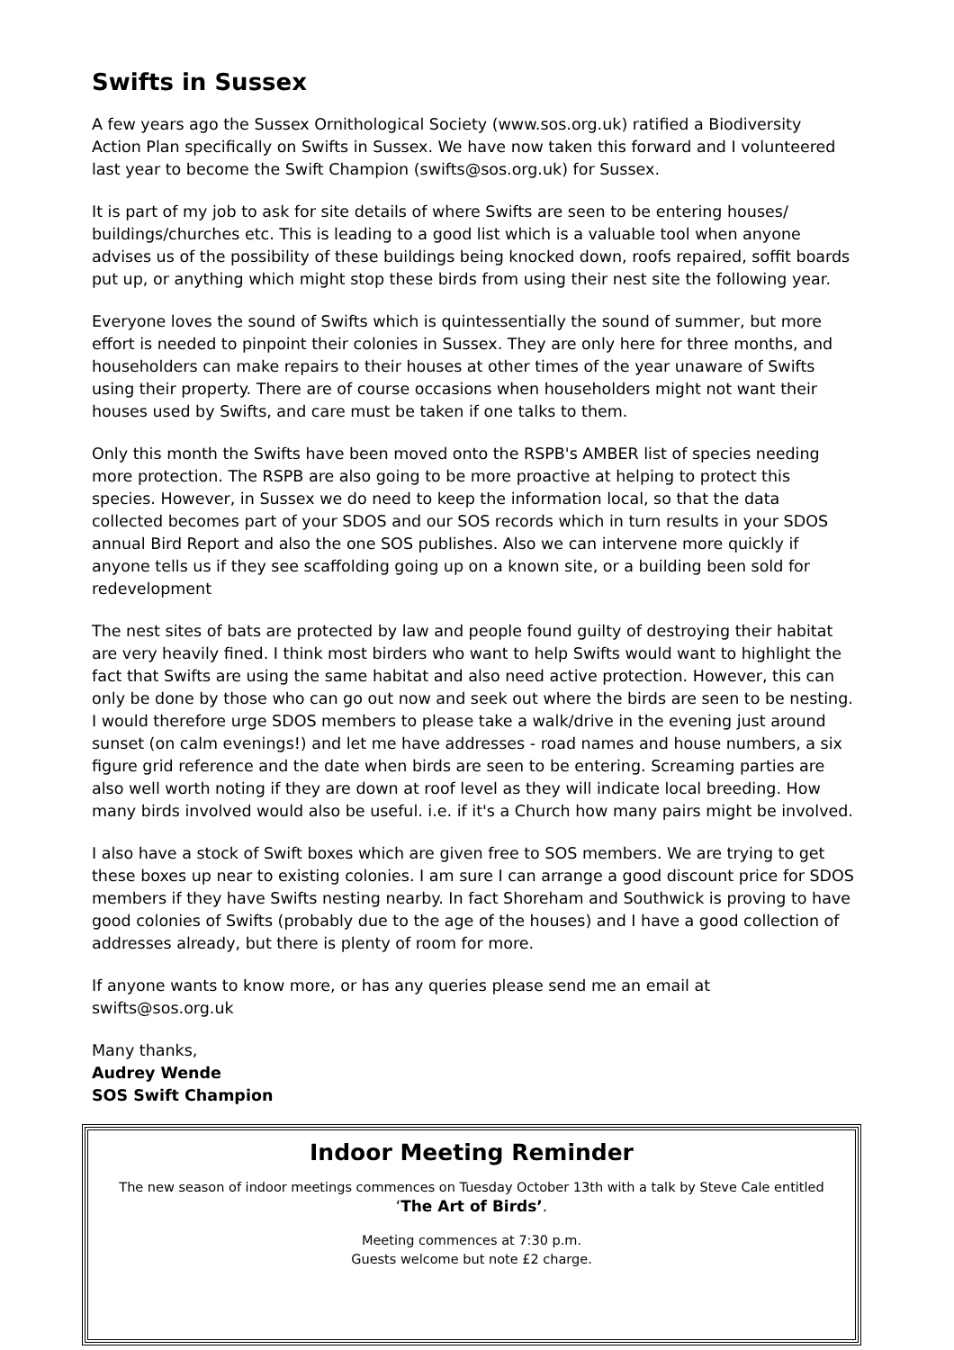Swifts in Sussex
A few years ago the Sussex Ornithological Society (www.sos.org.uk) ratified a Biodiversity Action Plan specifically on Swifts in Sussex. We have now taken this forward and I volunteered last year to become the Swift Champion (swifts@sos.org.uk) for Sussex.
It is part of my job to ask for site details of where Swifts are seen to be entering houses/ buildings/churches etc. This is leading to a good list which is a valuable tool when anyone advises us of the possibility of these buildings being knocked down, roofs repaired, soffit boards put up, or anything which might stop these birds from using their nest site the following year.
Everyone loves the sound of Swifts which is quintessentially the sound of summer, but more effort is needed to pinpoint their colonies in Sussex. They are only here for three months, and householders can make repairs to their houses at other times of the year unaware of Swifts using their property. There are of course occasions when householders might not want their houses used by Swifts, and care must be taken if one talks to them.
Only this month the Swifts have been moved onto the RSPB's AMBER list of species needing more protection. The RSPB are also going to be more proactive at helping to protect this species. However, in Sussex we do need to keep the information local, so that the data collected becomes part of your SDOS and our SOS records which in turn results in your SDOS annual Bird Report and also the one SOS publishes. Also we can intervene more quickly if anyone tells us if they see scaffolding going up on a known site, or a building been sold for redevelopment
The nest sites of bats are protected by law and people found guilty of destroying their habitat are very heavily fined. I think most birders who want to help Swifts would want to highlight the fact that Swifts are using the same habitat and also need active protection. However, this can only be done by those who can go out now and seek out where the birds are seen to be nesting.
I would therefore urge SDOS members to please take a walk/drive in the evening just around sunset (on calm evenings!) and let me have addresses - road names and house numbers, a six figure grid reference and the date when birds are seen to be entering. Screaming parties are also well worth noting if they are down at roof level as they will indicate local breeding. How many birds involved would also be useful. i.e. if it's a Church how many pairs might be involved.
I also have a stock of Swift boxes which are given free to SOS members. We are trying to get these boxes up near to existing colonies. I am sure I can arrange a good discount price for SDOS members if they have Swifts nesting nearby. In fact Shoreham and Southwick is proving to have good colonies of Swifts (probably due to the age of the houses) and I have a good collection of addresses already, but there is plenty of room for more.
If anyone wants to know more, or has any queries please send me an email at swifts@sos.org.uk
Many thanks,
Audrey Wende
SOS Swift Champion
Indoor Meeting Reminder
The new season of indoor meetings commences on Tuesday October 13th with a talk by Steve Cale entitled
‘The Art of Birds’.
Meeting commences at 7:30 p.m.
Guests welcome but note £2 charge.